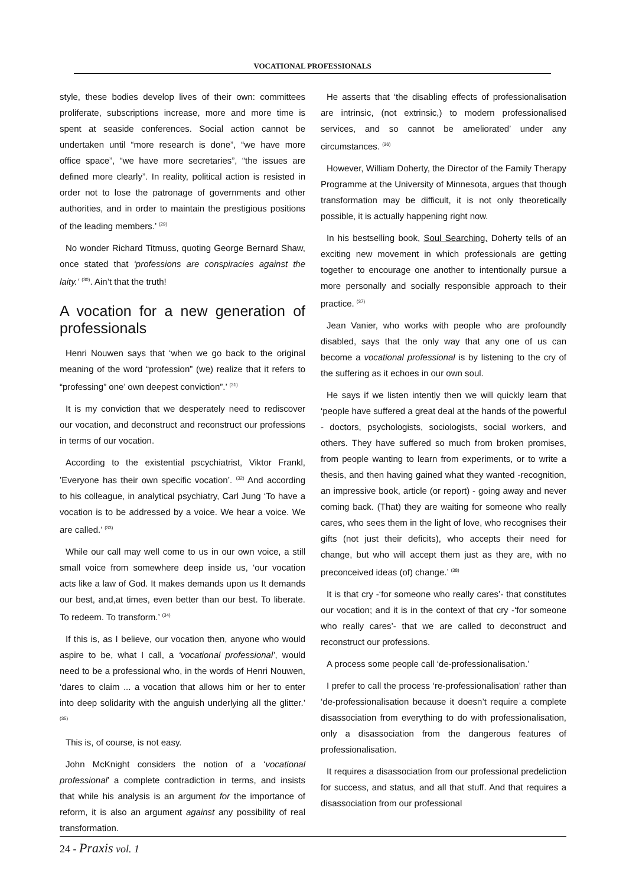VOCATIONAL PROFESSIONALS
style, these bodies develop lives of their own: committees proliferate, subscriptions increase, more and more time is spent at seaside conferences. Social action cannot be undertaken until “more research is done”, “we have more office space”, “we have more secretaries”, “the issues are defined more clearly”. In reality, political action is resisted in order not to lose the patronage of governments and other authorities, and in order to maintain the prestigious positions of the leading members.’ <sup>(29)</sup>
No wonder Richard Titmuss, quoting George Bernard Shaw, once stated that ‘professions are conspiracies against the laity.’ <sup>(30)</sup>. Ain’t that the truth!
A vocation for a new generation of professionals
Henri Nouwen says that ‘when we go back to the original meaning of the word “profession” (we) realize that it refers to “professing” one’ own deepest conviction”.’ <sup>(31)</sup>
It is my conviction that we desperately need to rediscover our vocation, and deconstruct and reconstruct our professions in terms of our vocation.
According to the existential pscychiatrist, Viktor Frankl, ’Everyone has their own specific vocation’. <sup>(32)</sup> And according to his colleague, in analytical psychiatry, Carl Jung ‘To have a vocation is to be addressed by a voice. We hear a voice. We are called.’ <sup>(33)</sup>
While our call may well come to us in our own voice, a still small voice from somewhere deep inside us, ‘our vocation acts like a law of God. It makes demands upon us It demands our best, and,at times, even better than our best. To liberate. To redeem. To transform.’ <sup>(34)</sup>
If this is, as I believe, our vocation then, anyone who would aspire to be, what I call, a ‘vocational professional’, would need to be a professional who, in the words of Henri Nouwen, ‘dares to claim ... a vocation that allows him or her to enter into deep solidarity with the anguish underlying all the glitter.’ <sup>(35)</sup>
This is, of course, is not easy.
John McKnight considers the notion of a ‘vocational professional’ a complete contradiction in terms, and insists that while his analysis is an argument for the importance of reform, it is also an argument against any possibility of real transformation.
He asserts that ‘the disabling effects of professionalisation are intrinsic, (not extrinsic,) to modern professionalised services, and so cannot be ameliorated’ under any circumstances. <sup>(36)</sup>
However, William Doherty, the Director of the Family Therapy Programme at the University of Minnesota, argues that though transformation may be difficult, it is not only theoretically possible, it is actually happening right now.
In his bestselling book, Soul Searching, Doherty tells of an exciting new movement in which professionals are getting together to encourage one another to intentionally pursue a more personally and socially responsible approach to their practice. <sup>(37)</sup>
Jean Vanier, who works with people who are profoundly disabled, says that the only way that any one of us can become a vocational professional is by listening to the cry of the suffering as it echoes in our own soul.
He says if we listen intently then we will quickly learn that ‘people have suffered a great deal at the hands of the powerful - doctors, psychologists, sociologists, social workers, and others. They have suffered so much from broken promises, from people wanting to learn from experiments, or to write a thesis, and then having gained what they wanted -recognition, an impressive book, article (or report) - going away and never coming back. (That) they are waiting for someone who really cares, who sees them in the light of love, who recognises their gifts (not just their deficits), who accepts their need for change, but who will accept them just as they are, with no preconceived ideas (of) change.’ <sup>(38)</sup>
It is that cry -‘for someone who really cares’- that constitutes our vocation; and it is in the context of that cry -‘for someone who really cares’- that we are called to deconstruct and reconstruct our professions.
A process some people call ‘de-professionalisation.’
I prefer to call the process ‘re-professionalisation’ rather than ‘de-professionalisation because it doesn’t require a complete disassociation from everything to do with professionalisation, only a disassociation from the dangerous features of professionalisation.
It requires a disassociation from our professional predeliction for success, and status, and all that stuff. And that requires a disassociation from our professional
24 - Praxis vol. 1